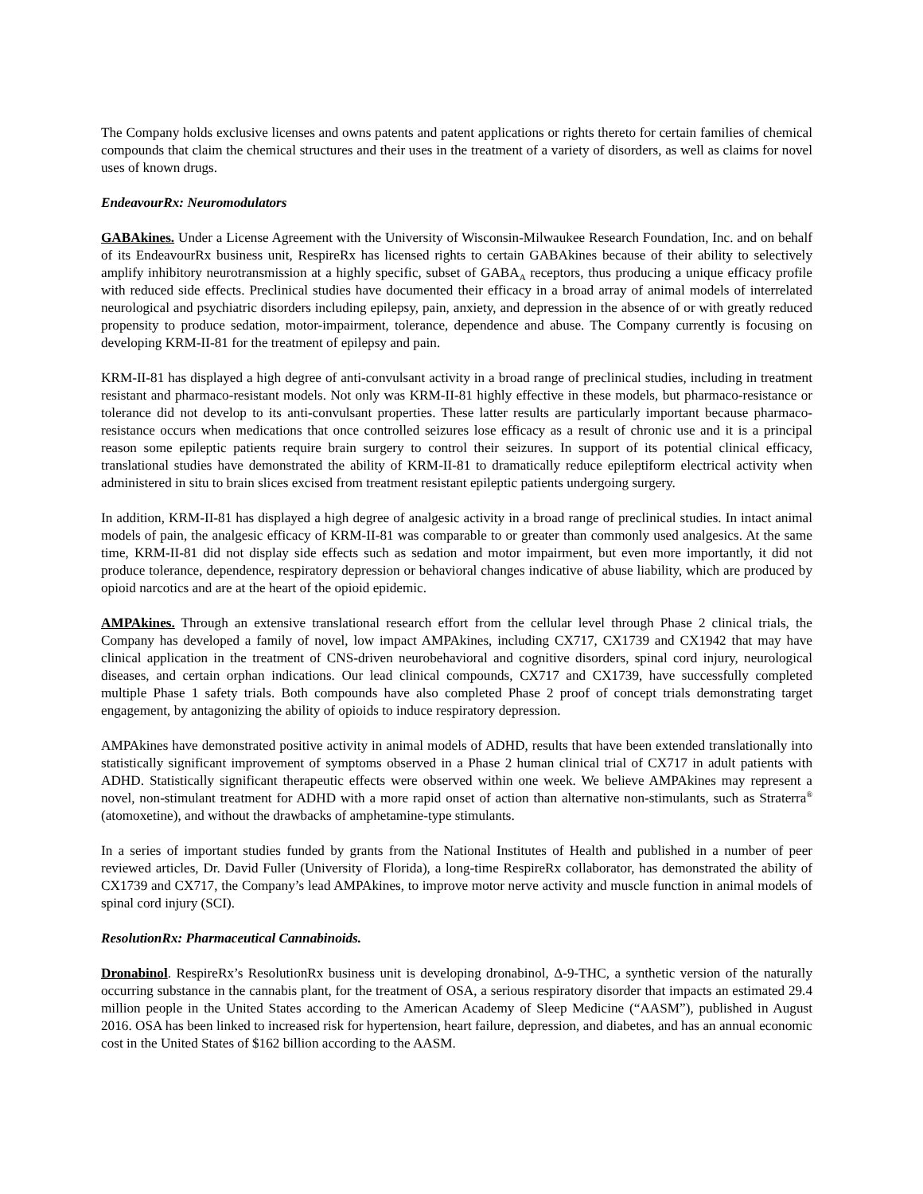The Company holds exclusive licenses and owns patents and patent applications or rights thereto for certain families of chemical compounds that claim the chemical structures and their uses in the treatment of a variety of disorders, as well as claims for novel uses of known drugs.
EndeavourRx: Neuromodulators
GABAkines. Under a License Agreement with the University of Wisconsin-Milwaukee Research Foundation, Inc. and on behalf of its EndeavourRx business unit, RespireRx has licensed rights to certain GABAkines because of their ability to selectively amplify inhibitory neurotransmission at a highly specific, subset of GABA<sub>A</sub> receptors, thus producing a unique efficacy profile with reduced side effects. Preclinical studies have documented their efficacy in a broad array of animal models of interrelated neurological and psychiatric disorders including epilepsy, pain, anxiety, and depression in the absence of or with greatly reduced propensity to produce sedation, motor-impairment, tolerance, dependence and abuse. The Company currently is focusing on developing KRM-II-81 for the treatment of epilepsy and pain.
KRM-II-81 has displayed a high degree of anti-convulsant activity in a broad range of preclinical studies, including in treatment resistant and pharmaco-resistant models. Not only was KRM-II-81 highly effective in these models, but pharmaco-resistance or tolerance did not develop to its anti-convulsant properties. These latter results are particularly important because pharmaco-resistance occurs when medications that once controlled seizures lose efficacy as a result of chronic use and it is a principal reason some epileptic patients require brain surgery to control their seizures. In support of its potential clinical efficacy, translational studies have demonstrated the ability of KRM-II-81 to dramatically reduce epileptiform electrical activity when administered in situ to brain slices excised from treatment resistant epileptic patients undergoing surgery.
In addition, KRM-II-81 has displayed a high degree of analgesic activity in a broad range of preclinical studies. In intact animal models of pain, the analgesic efficacy of KRM-II-81 was comparable to or greater than commonly used analgesics. At the same time, KRM-II-81 did not display side effects such as sedation and motor impairment, but even more importantly, it did not produce tolerance, dependence, respiratory depression or behavioral changes indicative of abuse liability, which are produced by opioid narcotics and are at the heart of the opioid epidemic.
AMPAkines. Through an extensive translational research effort from the cellular level through Phase 2 clinical trials, the Company has developed a family of novel, low impact AMPAkines, including CX717, CX1739 and CX1942 that may have clinical application in the treatment of CNS-driven neurobehavioral and cognitive disorders, spinal cord injury, neurological diseases, and certain orphan indications. Our lead clinical compounds, CX717 and CX1739, have successfully completed multiple Phase 1 safety trials. Both compounds have also completed Phase 2 proof of concept trials demonstrating target engagement, by antagonizing the ability of opioids to induce respiratory depression.
AMPAkines have demonstrated positive activity in animal models of ADHD, results that have been extended translationally into statistically significant improvement of symptoms observed in a Phase 2 human clinical trial of CX717 in adult patients with ADHD. Statistically significant therapeutic effects were observed within one week. We believe AMPAkines may represent a novel, non-stimulant treatment for ADHD with a more rapid onset of action than alternative non-stimulants, such as Straterra<sup>®</sup> (atomoxetine), and without the drawbacks of amphetamine-type stimulants.
In a series of important studies funded by grants from the National Institutes of Health and published in a number of peer reviewed articles, Dr. David Fuller (University of Florida), a long-time RespireRx collaborator, has demonstrated the ability of CX1739 and CX717, the Company’s lead AMPAkines, to improve motor nerve activity and muscle function in animal models of spinal cord injury (SCI).
ResolutionRx: Pharmaceutical Cannabinoids.
Dronabinol. RespireRx’s ResolutionRx business unit is developing dronabinol, Δ-9-THC, a synthetic version of the naturally occurring substance in the cannabis plant, for the treatment of OSA, a serious respiratory disorder that impacts an estimated 29.4 million people in the United States according to the American Academy of Sleep Medicine (“AASM”), published in August 2016. OSA has been linked to increased risk for hypertension, heart failure, depression, and diabetes, and has an annual economic cost in the United States of $162 billion according to the AASM.